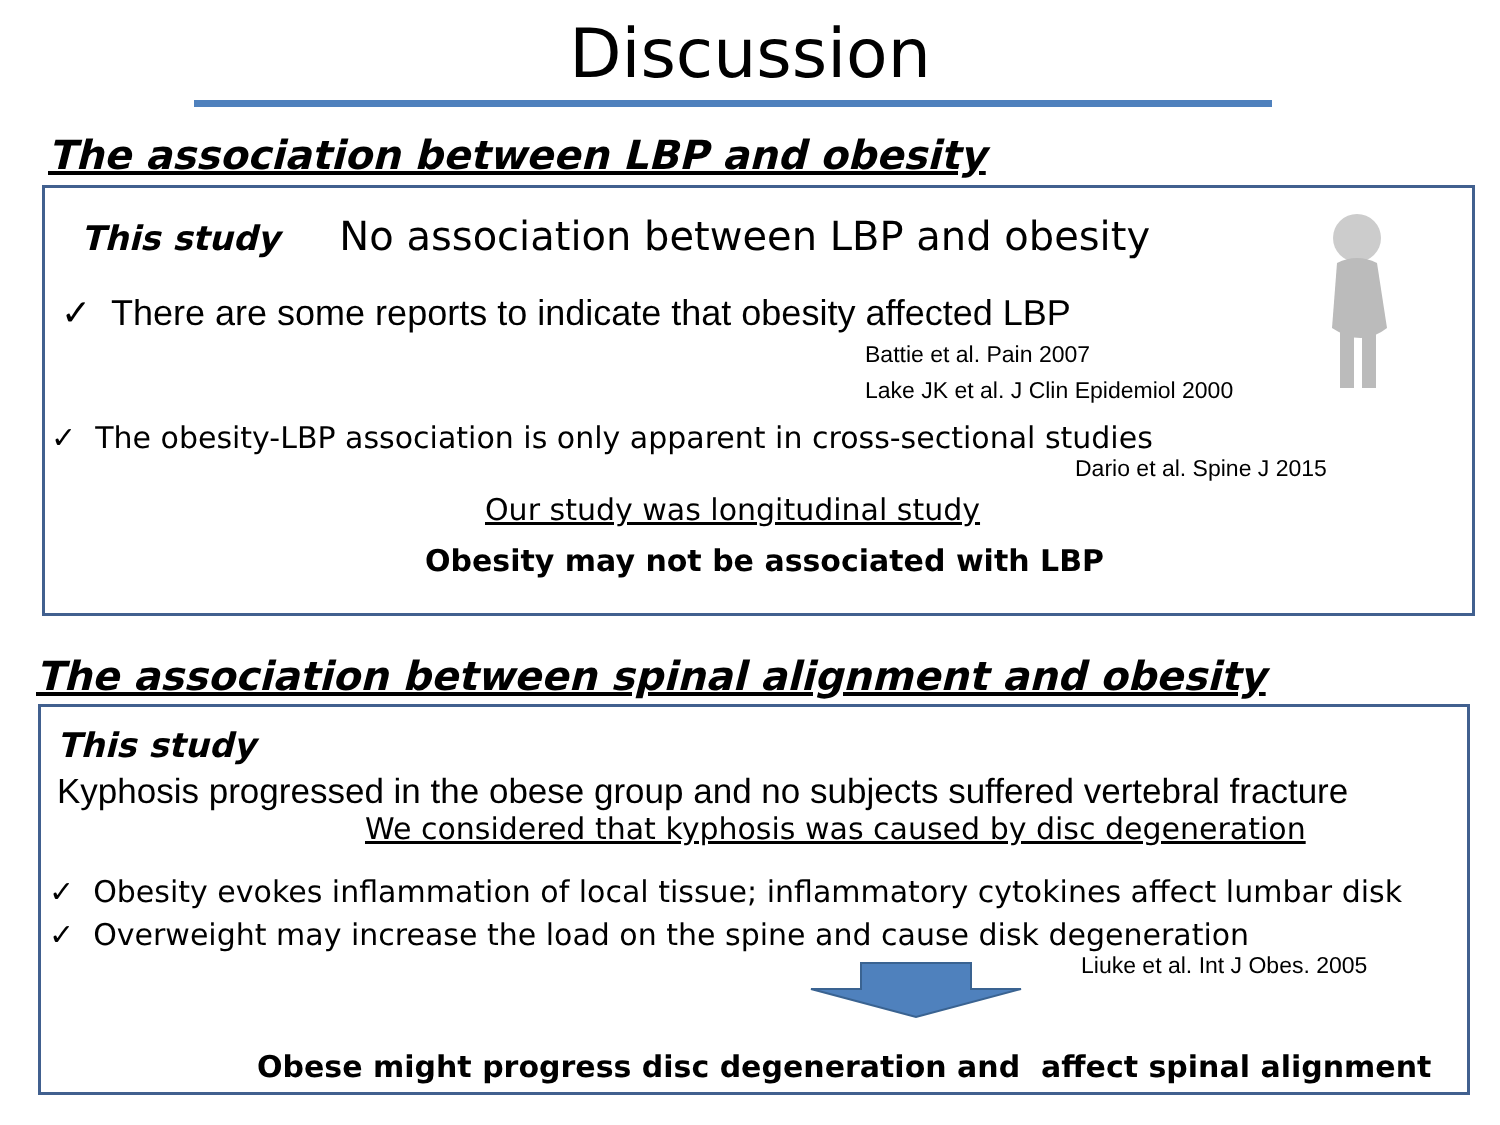Discussion
The association between LBP and obesity
This study No association between LBP and obesity
✓ There are some reports to indicate that obesity affected LBP
Battie et al. Pain 2007
Lake JK et al. J Clin Epidemiol 2000
✓ The obesity-LBP association is only apparent in cross-sectional studies
Dario et al. Spine J 2015
Our study was longitudinal study
Obesity may not be associated with LBP
The association between spinal alignment and obesity
This study
Kyphosis progressed in the obese group and no subjects suffered vertebral fracture
We considered that kyphosis was caused by disc degeneration
✓ Obesity evokes inflammation of local tissue; inflammatory cytokines affect lumbar disk
✓ Overweight may increase the load on the spine and cause disk degeneration
Liuke et al. Int J Obes. 2005
Obese might progress disc degeneration and affect spinal alignment